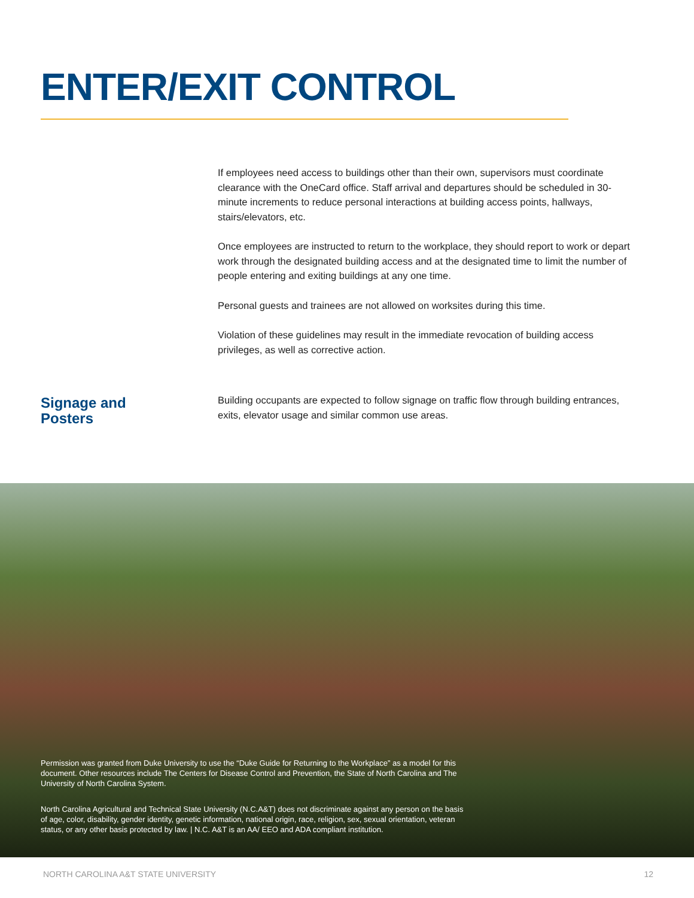ENTER/EXIT CONTROL
If employees need access to buildings other than their own, supervisors must coordinate clearance with the OneCard office. Staff arrival and departures should be scheduled in 30-minute increments to reduce personal interactions at building access points, hallways, stairs/elevators, etc.
Once employees are instructed to return to the workplace, they should report to work or depart work through the designated building access and at the designated time to limit the number of people entering and exiting buildings at any one time.
Personal guests and trainees are not allowed on worksites during this time.
Violation of these guidelines may result in the immediate revocation of building access privileges, as well as corrective action.
Signage and Posters
Building occupants are expected to follow signage on traffic flow through building entrances, exits, elevator usage and similar common use areas.
Permission was granted from Duke University to use the “Duke Guide for Returning to the Workplace” as a model for this document. Other resources include The Centers for Disease Control and Prevention, the State of North Carolina and The University of North Carolina System.
North Carolina Agricultural and Technical State University (N.C.A&T) does not discriminate against any person on the basis of age, color, disability, gender identity, genetic information, national origin, race, religion, sex, sexual orientation, veteran status, or any other basis protected by law. | N.C. A&T is an AA/ EEO and ADA compliant institution.
NORTH CAROLINA A&T STATE UNIVERSITY 12